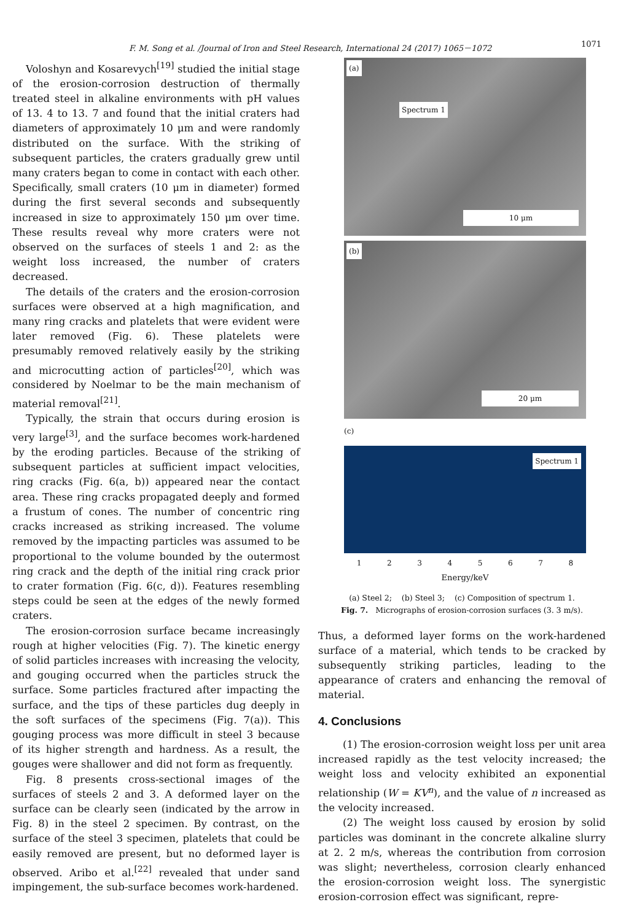F. M. Song et al. /Journal of Iron and Steel Research, International 24 (2017) 1065－1072 1071
Voloshyn and Kosarevych<sup>[19]</sup> studied the initial stage of the erosion-corrosion destruction of thermally treated steel in alkaline environments with pH values of 13. 4 to 13. 7 and found that the initial craters had diameters of approximately 10 μm and were randomly distributed on the surface. With the striking of subsequent particles, the craters gradually grew until many craters began to come in contact with each other. Specifically, small craters (10 μm in diameter) formed during the first several seconds and subsequently increased in size to approximately 150 μm over time. These results reveal why more craters were not observed on the surfaces of steels 1 and 2: as the weight loss increased, the number of craters decreased.
The details of the craters and the erosion-corrosion surfaces were observed at a high magnification, and many ring cracks and platelets that were evident were later removed (Fig. 6). These platelets were presumably removed relatively easily by the striking and microcutting action of particles<sup>[20]</sup>, which was considered by Noelmar to be the main mechanism of material removal<sup>[21]</sup>.
Typically, the strain that occurs during erosion is very large<sup>[3]</sup>, and the surface becomes work-hardened by the eroding particles. Because of the striking of subsequent particles at sufficient impact velocities, ring cracks (Fig. 6(a, b)) appeared near the contact area. These ring cracks propagated deeply and formed a frustum of cones. The number of concentric ring cracks increased as striking increased. The volume removed by the impacting particles was assumed to be proportional to the volume bounded by the outermost ring crack and the depth of the initial ring crack prior to crater formation (Fig. 6(c, d)). Features resembling steps could be seen at the edges of the newly formed craters.
The erosion-corrosion surface became increasingly rough at higher velocities (Fig. 7). The kinetic energy of solid particles increases with increasing the velocity, and gouging occurred when the particles struck the surface. Some particles fractured after impacting the surface, and the tips of these particles dug deeply in the soft surfaces of the specimens (Fig. 7(a)). This gouging process was more difficult in steel 3 because of its higher strength and hardness. As a result, the gouges were shallower and did not form as frequently.
Fig. 8 presents cross-sectional images of the surfaces of steels 2 and 3. A deformed layer on the surface can be clearly seen (indicated by the arrow in Fig. 8) in the steel 2 specimen. By contrast, on the surface of the steel 3 specimen, platelets that could be easily removed are present, but no deformed layer is observed. Aribo et al.<sup>[22]</sup> revealed that under sand impingement, the sub-surface becomes work-hardened.
(a)
Spectrum 1
10 μm
(b)
20 μm
(c)
Spectrum 1
1 2 3 4 5 6 7 8
Energy/keV
(a) Steel 2; (b) Steel 3; (c) Composition of spectrum 1.
Fig. 7. Micrographs of erosion-corrosion surfaces (3. 3 m/s).
Thus, a deformed layer forms on the work-hardened surface of a material, which tends to be cracked by subsequently striking particles, leading to the appearance of craters and enhancing the removal of material.
4. Conclusions
(1) The erosion-corrosion weight loss per unit area increased rapidly as the test velocity increased; the weight loss and velocity exhibited an exponential relationship (W = KV<sup>n</sup>), and the value of n increased as the velocity increased.
(2) The weight loss caused by erosion by solid particles was dominant in the concrete alkaline slurry at 2. 2 m/s, whereas the contribution from corrosion was slight; nevertheless, corrosion clearly enhanced the erosion-corrosion weight loss. The synergistic erosion-corrosion effect was significant, repre-